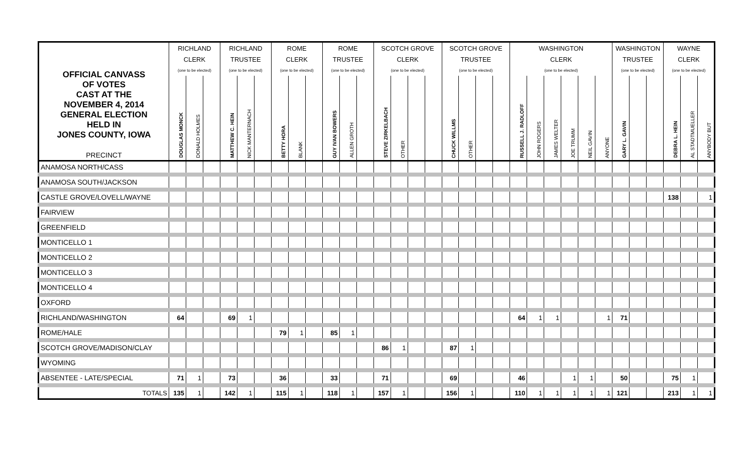| OFFICIAL CANVASS OF VOTES CAST AT THE NOVEMBER 4, 2014 GENERAL ELECTION HELD IN JONES COUNTY, IOWA PRECINCT | RICHLAND | | | RICHLAND | | | ROME | | | ROME | | | SCOTCH GROVE | | | | SCOTCH GROVE | | | | WASHINGTON | | | | | | WASHINGTON | | | WAYNE | | |
| --- | --- | --- | --- | --- | --- | --- | --- | --- | --- | --- | --- | --- | --- | --- | --- | --- | --- | --- | --- | --- | --- | --- | --- | --- | --- | --- | --- | --- | --- | --- | --- | --- |
| | CLERK | | | TRUSTEE | | | CLERK | | | TRUSTEE | | | CLERK | | | | TRUSTEE | | | | CLERK | | | | | | TRUSTEE | | | CLERK | | |
| | (one to be elected) | | | (one to be elected) | | | (one to be elected) | | | (one to be elected) | | | (one to be elected) | | | | (one to be elected) | | | | (one to be elected) | | | | | | (one to be elected) | | | (one to be elected) | | |
| | DOUGLAS MONCK | DONALD HOLMES | | MATTHEW C. HEIN | NICK MANTERNACH | | BETTY HORA | BLANK | | GUY IVAN BOWERS | ALLEN GROTH | | STEVE ZIRKELBACH | OTHER | | | CHUCK WILLMS | OTHER | | | RUSSELL J. RADLOFF | JOHN ROGERS | JAMES WELTER | JOE TRUMM | NEIL GAVIN | ANYONE | GARY L. GAVIN | | | DEBRA L. HEIN | AL STADTMUELLER | ANYBODY BUT |
| ANAMOSA NORTH/CASS | | | | | | | | | | | | | | | | | | | | | | | | | | | | | | | | |
| ANAMOSA SOUTH/JACKSON | | | | | | | | | | | | | | | | | | | | | | | | | | | | | | | | |
| CASTLE GROVE/LOVELL/WAYNE | | | | | | | | | | | | | | | | | | | | | | | | | | | | | | 138 | | 1 |
| FAIRVIEW | | | | | | | | | | | | | | | | | | | | | | | | | | | | | | | | |
| GREENFIELD | | | | | | | | | | | | | | | | | | | | | | | | | | | | | | | | |
| MONTICELLO 1 | | | | | | | | | | | | | | | | | | | | | | | | | | | | | | | | |
| MONTICELLO 2 | | | | | | | | | | | | | | | | | | | | | | | | | | | | | | | | |
| MONTICELLO 3 | | | | | | | | | | | | | | | | | | | | | | | | | | | | | | | | |
| MONTICELLO 4 | | | | | | | | | | | | | | | | | | | | | | | | | | | | | | | | |
| OXFORD | | | | | | | | | | | | | | | | | | | | | | | | | | | | | | | | |
| RICHLAND/WASHINGTON | 64 | | | 69 | 1 | | | | | | | | | | | | | | | | 64 | 1 | 1 | | | 1 | 71 | | | | | |
| ROME/HALE | | | | | | | 79 | 1 | | 85 | 1 | | | | | | | | | | | | | | | | | | | | | |
| SCOTCH GROVE/MADISON/CLAY | | | | | | | | | | | | | 86 | 1 | | | 87 | 1 | | | | | | | | | | | | | | |
| WYOMING | | | | | | | | | | | | | | | | | | | | | | | | | | | | | | | | |
| ABSENTEE - LATE/SPECIAL | 71 | 1 | | 73 | | | 36 | | | 33 | | | 71 | | | | 69 | | | | 46 | | | 1 | 1 | | 50 | | | 75 | 1 | |
| TOTALS | 135 | 1 | | 142 | 1 | | 115 | 1 | | 118 | 1 | | 157 | 1 | | | 156 | 1 | | | 110 | 1 | 1 | 1 | 1 | 1 | 121 | | | 213 | 1 | 1 |